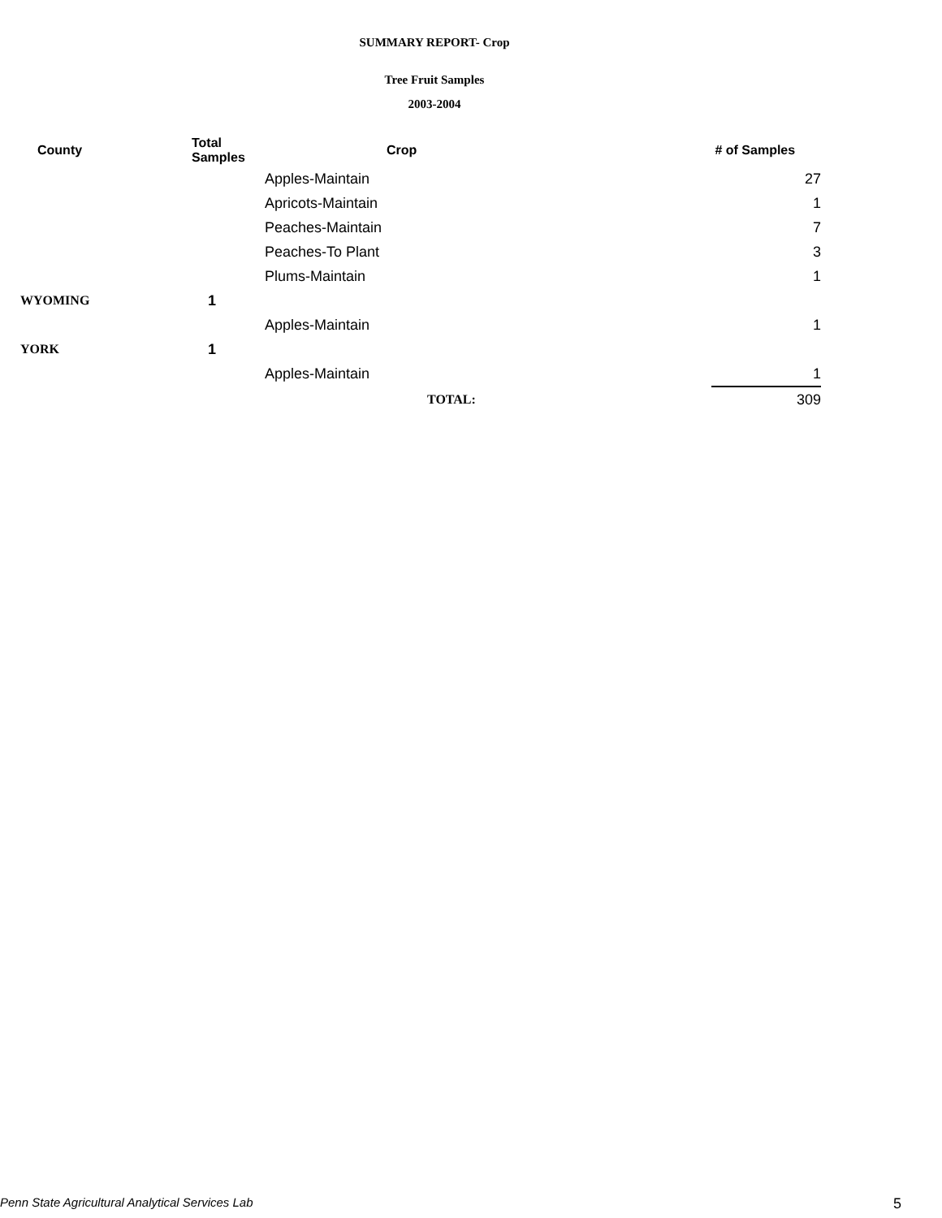SUMMARY REPORT- Crop
Tree Fruit Samples
2003-2004
| County | Total Samples | Crop | # of Samples |
| --- | --- | --- | --- |
| | | Apples-Maintain | 27 |
| | | Apricots-Maintain | 1 |
| | | Peaches-Maintain | 7 |
| | | Peaches-To Plant | 3 |
| | | Plums-Maintain | 1 |
| WYOMING | 1 | | |
| | | Apples-Maintain | 1 |
| YORK | 1 | | |
| | | Apples-Maintain | 1 |
| | | TOTAL: | 309 |
Penn State Agricultural Analytical Services Lab 5